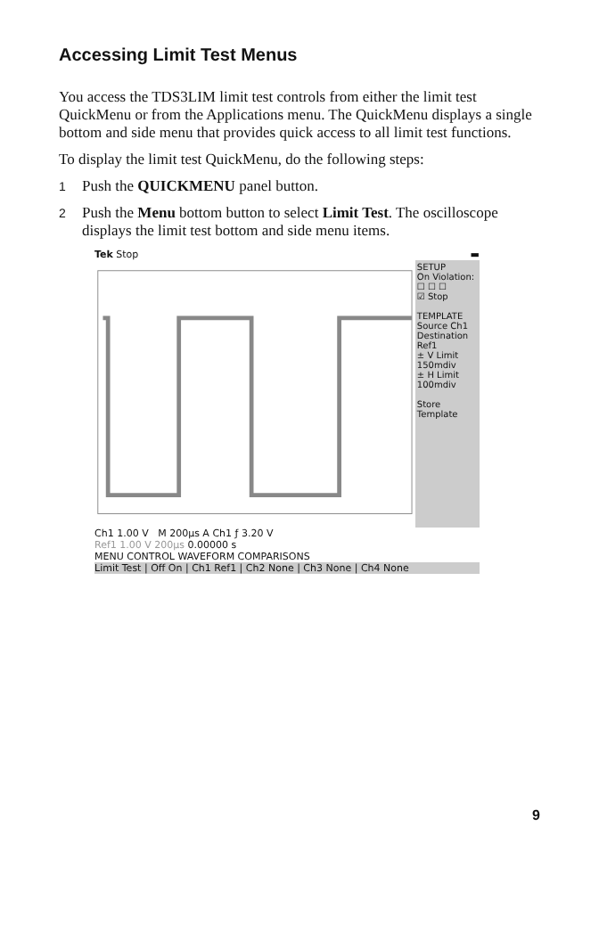Accessing Limit Test Menus
You access the TDS3LIM limit test controls from either the limit test QuickMenu or from the Applications menu. The QuickMenu displays a single bottom and side menu that provides quick access to all limit test functions.
To display the limit test QuickMenu, do the following steps:
1 Push the QUICKMENU panel button.
2 Push the Menu bottom button to select Limit Test. The oscilloscope displays the limit test bottom and side menu items.
Tek Stop ▬
SETUP
On Violation:
☐ ☐ ☐
☑ Stop
TEMPLATE
Source Ch1
Destination Ref1
± V Limit 150mdiv
± H Limit 100mdiv
Store Template
Ch1 1.00 V M 200µs A Ch1 ƒ 3.20 V
Ref1 1.00 V 200µs 0.00000 s
MENU CONTROL WAVEFORM COMPARISONS
Limit Test | Off On | Ch1 Ref1 | Ch2 None | Ch3 None | Ch4 None
9